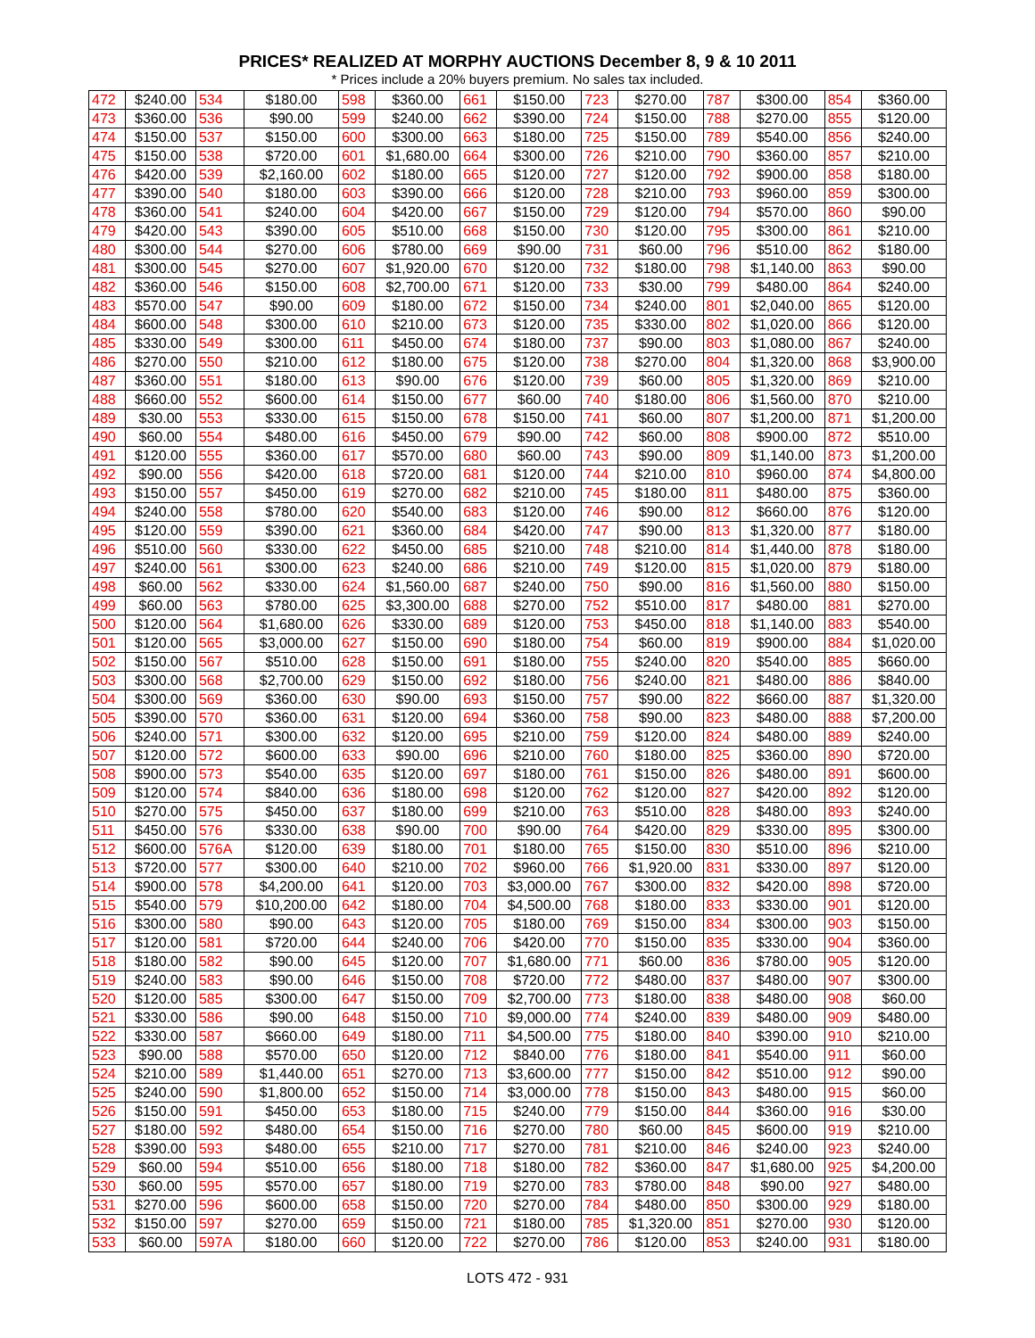PRICES* REALIZED AT MORPHY AUCTIONS December 8, 9 & 10 2011
* Prices include a 20% buyers premium. No sales tax included.
| 472 | $240.00 | 534 | $180.00 | 598 | $360.00 | 661 | $150.00 | 723 | $270.00 | 787 | $300.00 | 854 | $360.00 |
| 473 | $360.00 | 536 | $90.00 | 599 | $240.00 | 662 | $390.00 | 724 | $150.00 | 788 | $270.00 | 855 | $120.00 |
| 474 | $150.00 | 537 | $150.00 | 600 | $300.00 | 663 | $180.00 | 725 | $150.00 | 789 | $540.00 | 856 | $240.00 |
| 475 | $150.00 | 538 | $720.00 | 601 | $1,680.00 | 664 | $300.00 | 726 | $210.00 | 790 | $360.00 | 857 | $210.00 |
| 476 | $420.00 | 539 | $2,160.00 | 602 | $180.00 | 665 | $120.00 | 727 | $120.00 | 792 | $900.00 | 858 | $180.00 |
| 477 | $390.00 | 540 | $180.00 | 603 | $390.00 | 666 | $120.00 | 728 | $210.00 | 793 | $960.00 | 859 | $300.00 |
| 478 | $360.00 | 541 | $240.00 | 604 | $420.00 | 667 | $150.00 | 729 | $120.00 | 794 | $570.00 | 860 | $90.00 |
| 479 | $420.00 | 543 | $390.00 | 605 | $510.00 | 668 | $150.00 | 730 | $120.00 | 795 | $300.00 | 861 | $210.00 |
| 480 | $300.00 | 544 | $270.00 | 606 | $780.00 | 669 | $90.00 | 731 | $60.00 | 796 | $510.00 | 862 | $180.00 |
| 481 | $300.00 | 545 | $270.00 | 607 | $1,920.00 | 670 | $120.00 | 732 | $180.00 | 798 | $1,140.00 | 863 | $90.00 |
| 482 | $360.00 | 546 | $150.00 | 608 | $2,700.00 | 671 | $120.00 | 733 | $30.00 | 799 | $480.00 | 864 | $240.00 |
| 483 | $570.00 | 547 | $90.00 | 609 | $180.00 | 672 | $150.00 | 734 | $240.00 | 801 | $2,040.00 | 865 | $120.00 |
| 484 | $600.00 | 548 | $300.00 | 610 | $210.00 | 673 | $120.00 | 735 | $330.00 | 802 | $1,020.00 | 866 | $120.00 |
| 485 | $330.00 | 549 | $300.00 | 611 | $450.00 | 674 | $180.00 | 737 | $90.00 | 803 | $1,080.00 | 867 | $240.00 |
| 486 | $270.00 | 550 | $210.00 | 612 | $180.00 | 675 | $120.00 | 738 | $270.00 | 804 | $1,320.00 | 868 | $3,900.00 |
| 487 | $360.00 | 551 | $180.00 | 613 | $90.00 | 676 | $120.00 | 739 | $60.00 | 805 | $1,320.00 | 869 | $210.00 |
| 488 | $660.00 | 552 | $600.00 | 614 | $150.00 | 677 | $60.00 | 740 | $180.00 | 806 | $1,560.00 | 870 | $210.00 |
| 489 | $30.00 | 553 | $330.00 | 615 | $150.00 | 678 | $150.00 | 741 | $60.00 | 807 | $1,200.00 | 871 | $1,200.00 |
| 490 | $60.00 | 554 | $480.00 | 616 | $450.00 | 679 | $90.00 | 742 | $60.00 | 808 | $900.00 | 872 | $510.00 |
| 491 | $120.00 | 555 | $360.00 | 617 | $570.00 | 680 | $60.00 | 743 | $90.00 | 809 | $1,140.00 | 873 | $1,200.00 |
| 492 | $90.00 | 556 | $420.00 | 618 | $720.00 | 681 | $120.00 | 744 | $210.00 | 810 | $960.00 | 874 | $4,800.00 |
| 493 | $150.00 | 557 | $450.00 | 619 | $270.00 | 682 | $210.00 | 745 | $180.00 | 811 | $480.00 | 875 | $360.00 |
| 494 | $240.00 | 558 | $780.00 | 620 | $540.00 | 683 | $120.00 | 746 | $90.00 | 812 | $660.00 | 876 | $120.00 |
| 495 | $120.00 | 559 | $390.00 | 621 | $360.00 | 684 | $420.00 | 747 | $90.00 | 813 | $1,320.00 | 877 | $180.00 |
| 496 | $510.00 | 560 | $330.00 | 622 | $450.00 | 685 | $210.00 | 748 | $210.00 | 814 | $1,440.00 | 878 | $180.00 |
| 497 | $240.00 | 561 | $300.00 | 623 | $240.00 | 686 | $210.00 | 749 | $120.00 | 815 | $1,020.00 | 879 | $180.00 |
| 498 | $60.00 | 562 | $330.00 | 624 | $1,560.00 | 687 | $240.00 | 750 | $90.00 | 816 | $1,560.00 | 880 | $150.00 |
| 499 | $60.00 | 563 | $780.00 | 625 | $3,300.00 | 688 | $270.00 | 752 | $510.00 | 817 | $480.00 | 881 | $270.00 |
| 500 | $120.00 | 564 | $1,680.00 | 626 | $330.00 | 689 | $120.00 | 753 | $450.00 | 818 | $1,140.00 | 883 | $540.00 |
| 501 | $120.00 | 565 | $3,000.00 | 627 | $150.00 | 690 | $180.00 | 754 | $60.00 | 819 | $900.00 | 884 | $1,020.00 |
| 502 | $150.00 | 567 | $510.00 | 628 | $150.00 | 691 | $180.00 | 755 | $240.00 | 820 | $540.00 | 885 | $660.00 |
| 503 | $300.00 | 568 | $2,700.00 | 629 | $150.00 | 692 | $180.00 | 756 | $240.00 | 821 | $480.00 | 886 | $840.00 |
| 504 | $300.00 | 569 | $360.00 | 630 | $90.00 | 693 | $150.00 | 757 | $90.00 | 822 | $660.00 | 887 | $1,320.00 |
| 505 | $390.00 | 570 | $360.00 | 631 | $120.00 | 694 | $360.00 | 758 | $90.00 | 823 | $480.00 | 888 | $7,200.00 |
| 506 | $240.00 | 571 | $300.00 | 632 | $120.00 | 695 | $210.00 | 759 | $120.00 | 824 | $480.00 | 889 | $240.00 |
| 507 | $120.00 | 572 | $600.00 | 633 | $90.00 | 696 | $210.00 | 760 | $180.00 | 825 | $360.00 | 890 | $720.00 |
| 508 | $900.00 | 573 | $540.00 | 635 | $120.00 | 697 | $180.00 | 761 | $150.00 | 826 | $480.00 | 891 | $600.00 |
| 509 | $120.00 | 574 | $840.00 | 636 | $180.00 | 698 | $120.00 | 762 | $120.00 | 827 | $420.00 | 892 | $120.00 |
| 510 | $270.00 | 575 | $450.00 | 637 | $180.00 | 699 | $210.00 | 763 | $510.00 | 828 | $480.00 | 893 | $240.00 |
| 511 | $450.00 | 576 | $330.00 | 638 | $90.00 | 700 | $90.00 | 764 | $420.00 | 829 | $330.00 | 895 | $300.00 |
| 512 | $600.00 | 576A | $120.00 | 639 | $180.00 | 701 | $180.00 | 765 | $150.00 | 830 | $510.00 | 896 | $210.00 |
| 513 | $720.00 | 577 | $300.00 | 640 | $210.00 | 702 | $960.00 | 766 | $1,920.00 | 831 | $330.00 | 897 | $120.00 |
| 514 | $900.00 | 578 | $4,200.00 | 641 | $120.00 | 703 | $3,000.00 | 767 | $300.00 | 832 | $420.00 | 898 | $720.00 |
| 515 | $540.00 | 579 | $10,200.00 | 642 | $180.00 | 704 | $4,500.00 | 768 | $180.00 | 833 | $330.00 | 901 | $120.00 |
| 516 | $300.00 | 580 | $90.00 | 643 | $120.00 | 705 | $180.00 | 769 | $150.00 | 834 | $300.00 | 903 | $150.00 |
| 517 | $120.00 | 581 | $720.00 | 644 | $240.00 | 706 | $420.00 | 770 | $150.00 | 835 | $330.00 | 904 | $360.00 |
| 518 | $180.00 | 582 | $90.00 | 645 | $120.00 | 707 | $1,680.00 | 771 | $60.00 | 836 | $780.00 | 905 | $120.00 |
| 519 | $240.00 | 583 | $90.00 | 646 | $150.00 | 708 | $720.00 | 772 | $480.00 | 837 | $480.00 | 907 | $300.00 |
| 520 | $120.00 | 585 | $300.00 | 647 | $150.00 | 709 | $2,700.00 | 773 | $180.00 | 838 | $480.00 | 908 | $60.00 |
| 521 | $330.00 | 586 | $90.00 | 648 | $150.00 | 710 | $9,000.00 | 774 | $240.00 | 839 | $480.00 | 909 | $480.00 |
| 522 | $330.00 | 587 | $660.00 | 649 | $180.00 | 711 | $4,500.00 | 775 | $180.00 | 840 | $390.00 | 910 | $210.00 |
| 523 | $90.00 | 588 | $570.00 | 650 | $120.00 | 712 | $840.00 | 776 | $180.00 | 841 | $540.00 | 911 | $60.00 |
| 524 | $210.00 | 589 | $1,440.00 | 651 | $270.00 | 713 | $3,600.00 | 777 | $150.00 | 842 | $510.00 | 912 | $90.00 |
| 525 | $240.00 | 590 | $1,800.00 | 652 | $150.00 | 714 | $3,000.00 | 778 | $150.00 | 843 | $480.00 | 915 | $60.00 |
| 526 | $150.00 | 591 | $450.00 | 653 | $180.00 | 715 | $240.00 | 779 | $150.00 | 844 | $360.00 | 916 | $30.00 |
| 527 | $180.00 | 592 | $480.00 | 654 | $150.00 | 716 | $270.00 | 780 | $60.00 | 845 | $600.00 | 919 | $210.00 |
| 528 | $390.00 | 593 | $480.00 | 655 | $210.00 | 717 | $270.00 | 781 | $210.00 | 846 | $240.00 | 923 | $240.00 |
| 529 | $60.00 | 594 | $510.00 | 656 | $180.00 | 718 | $180.00 | 782 | $360.00 | 847 | $1,680.00 | 925 | $4,200.00 |
| 530 | $60.00 | 595 | $570.00 | 657 | $180.00 | 719 | $270.00 | 783 | $780.00 | 848 | $90.00 | 927 | $480.00 |
| 531 | $270.00 | 596 | $600.00 | 658 | $150.00 | 720 | $270.00 | 784 | $480.00 | 850 | $300.00 | 929 | $180.00 |
| 532 | $150.00 | 597 | $270.00 | 659 | $150.00 | 721 | $180.00 | 785 | $1,320.00 | 851 | $270.00 | 930 | $120.00 |
| 533 | $60.00 | 597A | $180.00 | 660 | $120.00 | 722 | $270.00 | 786 | $120.00 | 853 | $240.00 | 931 | $180.00 |
LOTS 472 - 931